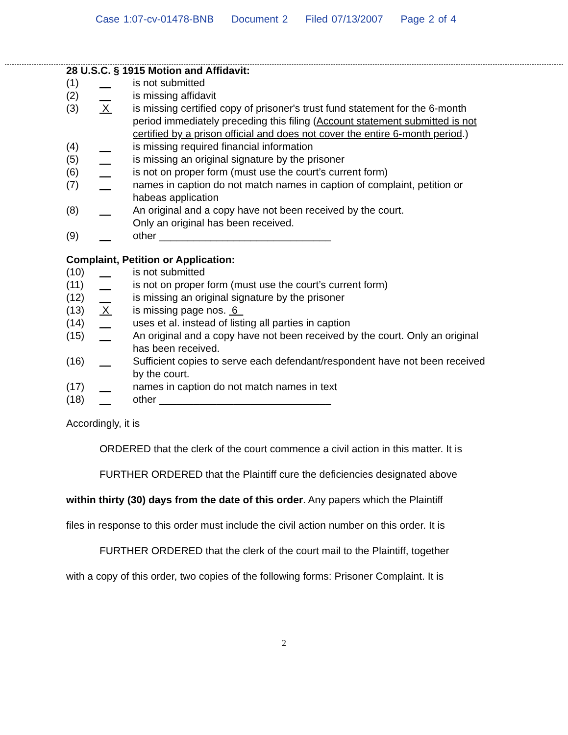Case 1:07-cv-01478-BNB Document 2 Filed 07/13/2007 Page 2 of 4
28 U.S.C. § 1915 Motion and Affidavit:
(1) __ is not submitted
(2) __ is missing affidavit
(3) X is missing certified copy of prisoner's trust fund statement for the 6-month period immediately preceding this filing (Account statement submitted is not certified by a prison official and does not cover the entire 6-month period.)
(4) __ is missing required financial information
(5) __ is missing an original signature by the prisoner
(6) __ is not on proper form (must use the court’s current form)
(7) __ names in caption do not match names in caption of complaint, petition or habeas application
(8) __ An original and a copy have not been received by the court.
Only an original has been received.
(9) __ other ______________________________
Complaint, Petition or Application:
(10) __ is not submitted
(11) __ is not on proper form (must use the court’s current form)
(12) __ is missing an original signature by the prisoner
(13) X is missing page nos. 6
(14) __ uses et al. instead of listing all parties in caption
(15) __ An original and a copy have not been received by the court. Only an original has been received.
(16) __ Sufficient copies to serve each defendant/respondent have not been received by the court.
(17) __ names in caption do not match names in text
(18) __ other ______________________________
Accordingly, it is
ORDERED that the clerk of the court commence a civil action in this matter. It is
FURTHER ORDERED that the Plaintiff cure the deficiencies designated above
within thirty (30) days from the date of this order. Any papers which the Plaintiff
files in response to this order must include the civil action number on this order. It is
FURTHER ORDERED that the clerk of the court mail to the Plaintiff, together
with a copy of this order, two copies of the following forms: Prisoner Complaint. It is
2